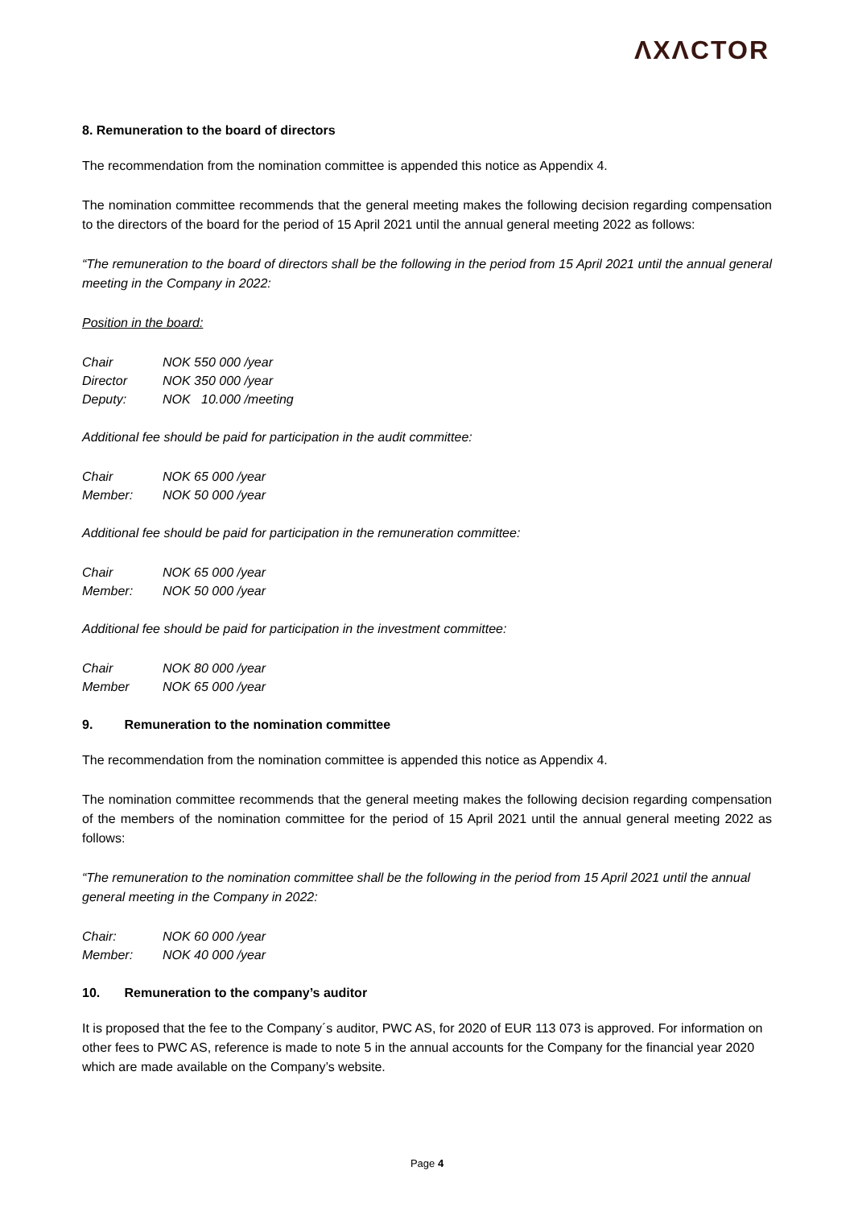ΛXΛCTOR
8. Remuneration to the board of directors
The recommendation from the nomination committee is appended this notice as Appendix 4.
The nomination committee recommends that the general meeting makes the following decision regarding compensation to the directors of the board for the period of 15 April 2021 until the annual general meeting 2022 as follows:
“The remuneration to the board of directors shall be the following in the period from 15 April 2021 until the annual general meeting in the Company in 2022:
Position in the board:
| Chair | NOK 550 000 /year |
| Director | NOK 350 000 /year |
| Deputy: | NOK 10.000 /meeting |
Additional fee should be paid for participation in the audit committee:
| Chair | NOK 65 000 /year |
| Member: | NOK 50 000 /year |
Additional fee should be paid for participation in the remuneration committee:
| Chair | NOK 65 000 /year |
| Member: | NOK 50 000 /year |
Additional fee should be paid for participation in the investment committee:
| Chair | NOK 80 000 /year |
| Member | NOK 65 000 /year |
9. Remuneration to the nomination committee
The recommendation from the nomination committee is appended this notice as Appendix 4.
The nomination committee recommends that the general meeting makes the following decision regarding compensation of the members of the nomination committee for the period of 15 April 2021 until the annual general meeting 2022 as follows:
“The remuneration to the nomination committee shall be the following in the period from 15 April 2021 until the annual general meeting in the Company in 2022:
| Chair: | NOK 60 000 /year |
| Member: | NOK 40 000 /year |
10. Remuneration to the company’s auditor
It is proposed that the fee to the Company´s auditor, PWC AS, for 2020 of EUR 113 073 is approved. For information on other fees to PWC AS, reference is made to note 5 in the annual accounts for the Company for the financial year 2020 which are made available on the Company’s website.
Page 4